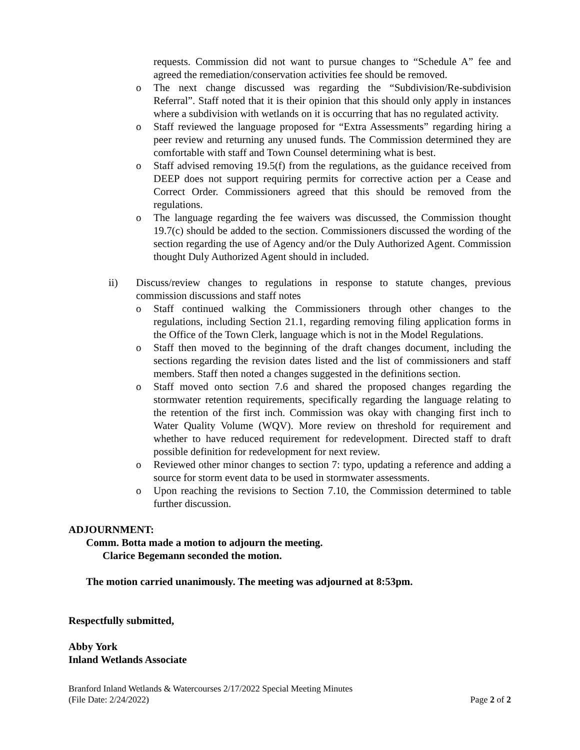requests. Commission did not want to pursue changes to “Schedule A” fee and agreed the remediation/conservation activities fee should be removed.
o The next change discussed was regarding the “Subdivision/Re-subdivision Referral”. Staff noted that it is their opinion that this should only apply in instances where a subdivision with wetlands on it is occurring that has no regulated activity.
o Staff reviewed the language proposed for “Extra Assessments” regarding hiring a peer review and returning any unused funds. The Commission determined they are comfortable with staff and Town Counsel determining what is best.
o Staff advised removing 19.5(f) from the regulations, as the guidance received from DEEP does not support requiring permits for corrective action per a Cease and Correct Order. Commissioners agreed that this should be removed from the regulations.
o The language regarding the fee waivers was discussed, the Commission thought 19.7(c) should be added to the section. Commissioners discussed the wording of the section regarding the use of Agency and/or the Duly Authorized Agent. Commission thought Duly Authorized Agent should in included.
ii) Discuss/review changes to regulations in response to statute changes, previous commission discussions and staff notes
o Staff continued walking the Commissioners through other changes to the regulations, including Section 21.1, regarding removing filing application forms in the Office of the Town Clerk, language which is not in the Model Regulations.
o Staff then moved to the beginning of the draft changes document, including the sections regarding the revision dates listed and the list of commissioners and staff members. Staff then noted a changes suggested in the definitions section.
o Staff moved onto section 7.6 and shared the proposed changes regarding the stormwater retention requirements, specifically regarding the language relating to the retention of the first inch. Commission was okay with changing first inch to Water Quality Volume (WQV). More review on threshold for requirement and whether to have reduced requirement for redevelopment. Directed staff to draft possible definition for redevelopment for next review.
o Reviewed other minor changes to section 7: typo, updating a reference and adding a source for storm event data to be used in stormwater assessments.
o Upon reaching the revisions to Section 7.10, the Commission determined to table further discussion.
ADJOURNMENT:
Comm. Botta made a motion to adjourn the meeting.
Clarice Begemann seconded the motion.
The motion carried unanimously. The meeting was adjourned at 8:53pm.
Respectfully submitted,
Abby York
Inland Wetlands Associate
Branford Inland Wetlands & Watercourses 2/17/2022 Special Meeting Minutes
(File Date: 2/24/2022) Page 2 of 2